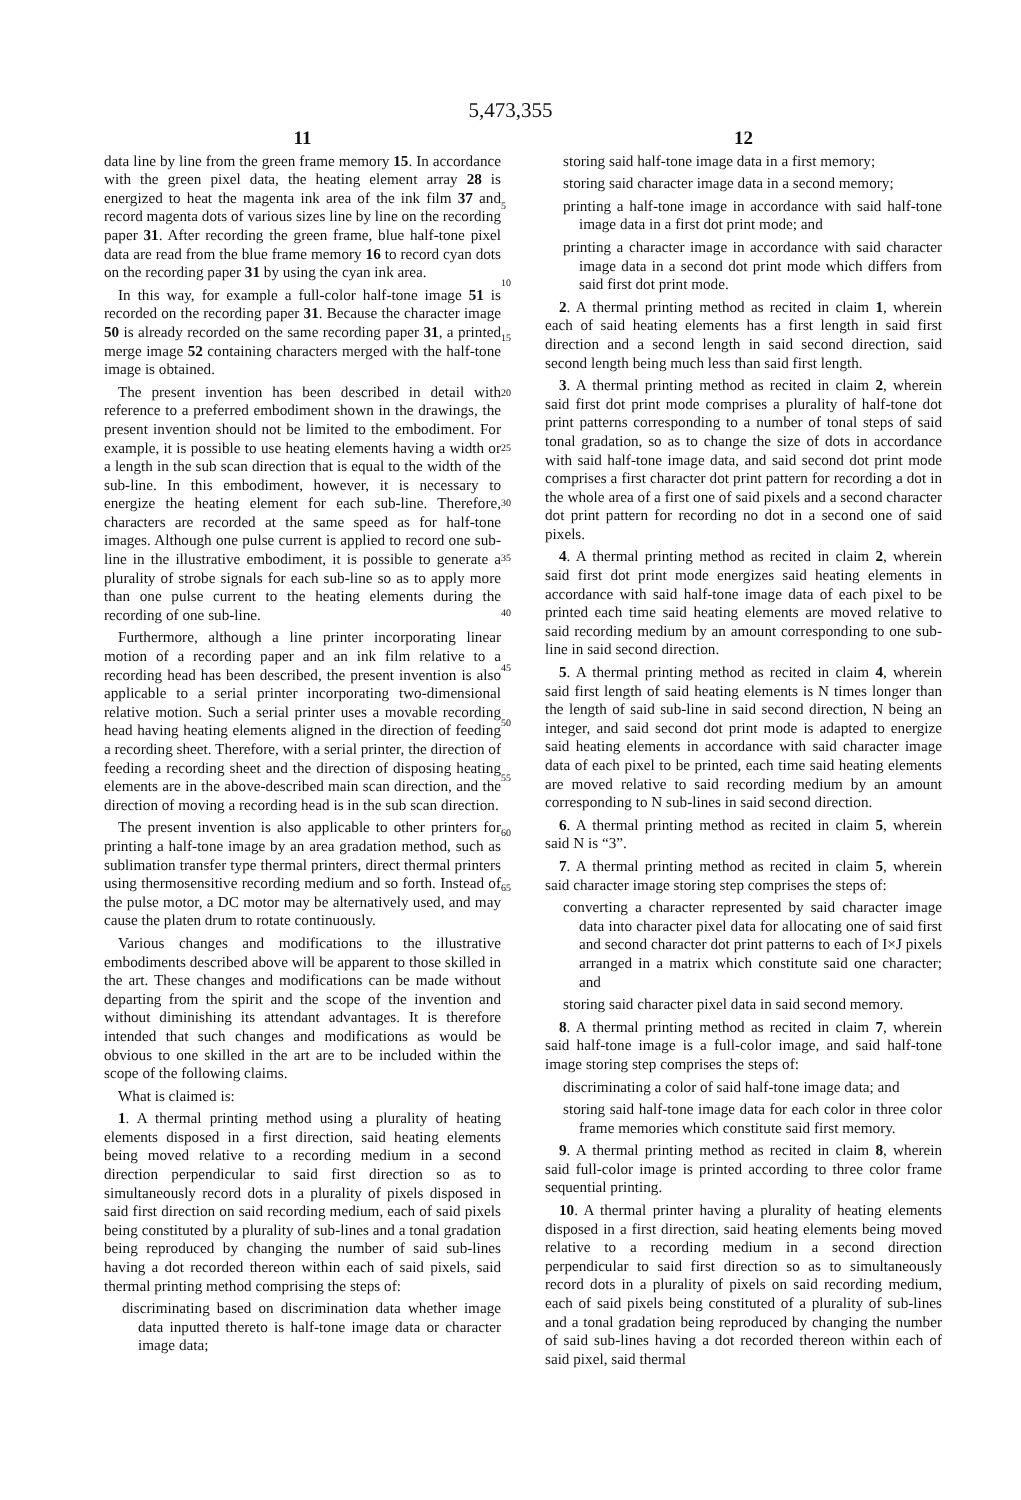5,473,355
11
data line by line from the green frame memory 15. In accordance with the green pixel data, the heating element array 28 is energized to heat the magenta ink area of the ink film 37 and record magenta dots of various sizes line by line on the recording paper 31. After recording the green frame, blue half-tone pixel data are read from the blue frame memory 16 to record cyan dots on the recording paper 31 by using the cyan ink area.
In this way, for example a full-color half-tone image 51 is recorded on the recording paper 31. Because the character image 50 is already recorded on the same recording paper 31, a printed merge image 52 containing characters merged with the half-tone image is obtained.
The present invention has been described in detail with reference to a preferred embodiment shown in the drawings, the present invention should not be limited to the embodiment. For example, it is possible to use heating elements having a width or a length in the sub scan direction that is equal to the width of the sub-line. In this embodiment, however, it is necessary to energize the heating element for each sub-line. Therefore, characters are recorded at the same speed as for half-tone images. Although one pulse current is applied to record one sub-line in the illustrative embodiment, it is possible to generate a plurality of strobe signals for each sub-line so as to apply more than one pulse current to the heating elements during the recording of one sub-line.
Furthermore, although a line printer incorporating linear motion of a recording paper and an ink film relative to a recording head has been described, the present invention is also applicable to a serial printer incorporating two-dimensional relative motion. Such a serial printer uses a movable recording head having heating elements aligned in the direction of feeding a recording sheet. Therefore, with a serial printer, the direction of feeding a recording sheet and the direction of disposing heating elements are in the above-described main scan direction, and the direction of moving a recording head is in the sub scan direction.
The present invention is also applicable to other printers for printing a half-tone image by an area gradation method, such as sublimation transfer type thermal printers, direct thermal printers using thermosensitive recording medium and so forth. Instead of the pulse motor, a DC motor may be alternatively used, and may cause the platen drum to rotate continuously.
Various changes and modifications to the illustrative embodiments described above will be apparent to those skilled in the art. These changes and modifications can be made without departing from the spirit and the scope of the invention and without diminishing its attendant advantages. It is therefore intended that such changes and modifications as would be obvious to one skilled in the art are to be included within the scope of the following claims.
What is claimed is:
1. A thermal printing method using a plurality of heating elements disposed in a first direction, said heating elements being moved relative to a recording medium in a second direction perpendicular to said first direction so as to simultaneously record dots in a plurality of pixels disposed in said first direction on said recording medium, each of said pixels being constituted by a plurality of sub-lines and a tonal gradation being reproduced by changing the number of said sub-lines having a dot recorded thereon within each of said pixels, said thermal printing method comprising the steps of:
discriminating based on discrimination data whether image data inputted thereto is half-tone image data or character image data;
5
10
15
20
25
30
35
40
45
50
55
60
65
12
storing said half-tone image data in a first memory;
storing said character image data in a second memory;
printing a half-tone image in accordance with said half-tone image data in a first dot print mode; and
printing a character image in accordance with said character image data in a second dot print mode which differs from said first dot print mode.
2. A thermal printing method as recited in claim 1, wherein each of said heating elements has a first length in said first direction and a second length in said second direction, said second length being much less than said first length.
3. A thermal printing method as recited in claim 2, wherein said first dot print mode comprises a plurality of half-tone dot print patterns corresponding to a number of tonal steps of said tonal gradation, so as to change the size of dots in accordance with said half-tone image data, and said second dot print mode comprises a first character dot print pattern for recording a dot in the whole area of a first one of said pixels and a second character dot print pattern for recording no dot in a second one of said pixels.
4. A thermal printing method as recited in claim 2, wherein said first dot print mode energizes said heating elements in accordance with said half-tone image data of each pixel to be printed each time said heating elements are moved relative to said recording medium by an amount corresponding to one sub-line in said second direction.
5. A thermal printing method as recited in claim 4, wherein said first length of said heating elements is N times longer than the length of said sub-line in said second direction, N being an integer, and said second dot print mode is adapted to energize said heating elements in accordance with said character image data of each pixel to be printed, each time said heating elements are moved relative to said recording medium by an amount corresponding to N sub-lines in said second direction.
6. A thermal printing method as recited in claim 5, wherein said N is “3”.
7. A thermal printing method as recited in claim 5, wherein said character image storing step comprises the steps of:
converting a character represented by said character image data into character pixel data for allocating one of said first and second character dot print patterns to each of I×J pixels arranged in a matrix which constitute said one character; and
storing said character pixel data in said second memory.
8. A thermal printing method as recited in claim 7, wherein said half-tone image is a full-color image, and said half-tone image storing step comprises the steps of:
discriminating a color of said half-tone image data; and
storing said half-tone image data for each color in three color frame memories which constitute said first memory.
9. A thermal printing method as recited in claim 8, wherein said full-color image is printed according to three color frame sequential printing.
10. A thermal printer having a plurality of heating elements disposed in a first direction, said heating elements being moved relative to a recording medium in a second direction perpendicular to said first direction so as to simultaneously record dots in a plurality of pixels on said recording medium, each of said pixels being constituted of a plurality of sub-lines and a tonal gradation being reproduced by changing the number of said sub-lines having a dot recorded thereon within each of said pixel, said thermal